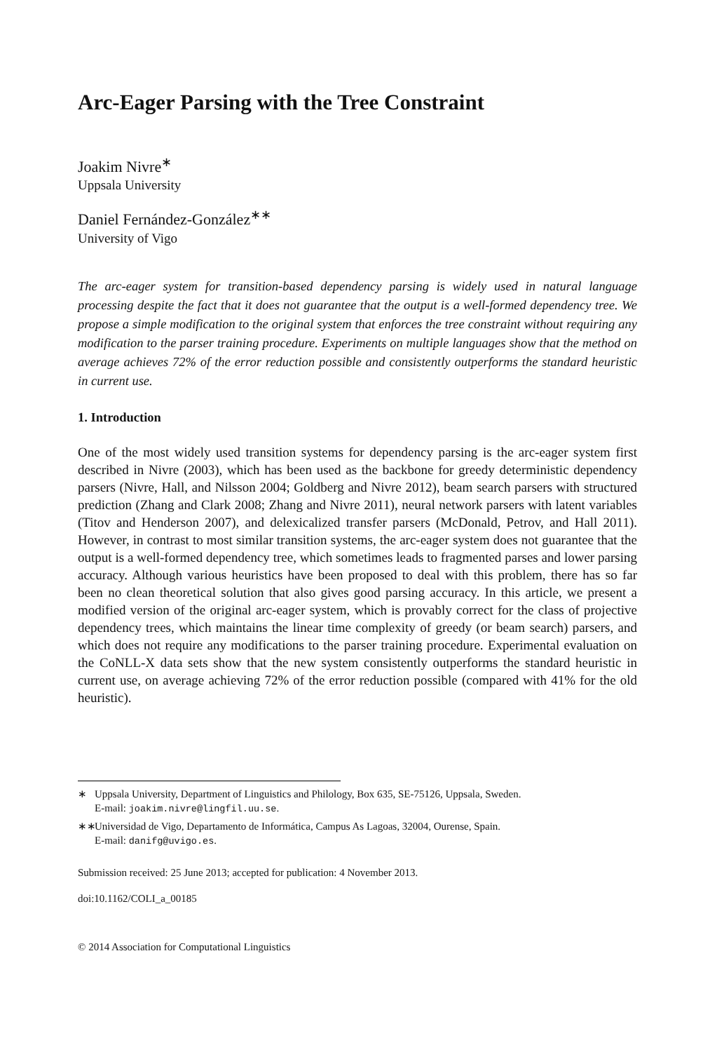Arc-Eager Parsing with the Tree Constraint
Joakim Nivre<sup>∗</sup>
Uppsala University
Daniel Fernández-González<sup>∗∗</sup>
University of Vigo
The arc-eager system for transition-based dependency parsing is widely used in natural language processing despite the fact that it does not guarantee that the output is a well-formed dependency tree. We propose a simple modification to the original system that enforces the tree constraint without requiring any modification to the parser training procedure. Experiments on multiple languages show that the method on average achieves 72% of the error reduction possible and consistently outperforms the standard heuristic in current use.
1. Introduction
One of the most widely used transition systems for dependency parsing is the arc-eager system first described in Nivre (2003), which has been used as the backbone for greedy deterministic dependency parsers (Nivre, Hall, and Nilsson 2004; Goldberg and Nivre 2012), beam search parsers with structured prediction (Zhang and Clark 2008; Zhang and Nivre 2011), neural network parsers with latent variables (Titov and Henderson 2007), and delexicalized transfer parsers (McDonald, Petrov, and Hall 2011). However, in contrast to most similar transition systems, the arc-eager system does not guarantee that the output is a well-formed dependency tree, which sometimes leads to fragmented parses and lower parsing accuracy. Although various heuristics have been proposed to deal with this problem, there has so far been no clean theoretical solution that also gives good parsing accuracy. In this article, we present a modified version of the original arc-eager system, which is provably correct for the class of projective dependency trees, which maintains the linear time complexity of greedy (or beam search) parsers, and which does not require any modifications to the parser training procedure. Experimental evaluation on the CoNLL-X data sets show that the new system consistently outperforms the standard heuristic in current use, on average achieving 72% of the error reduction possible (compared with 41% for the old heuristic).
∗ Uppsala University, Department of Linguistics and Philology, Box 635, SE-75126, Uppsala, Sweden.
E-mail: joakim.nivre@lingfil.uu.se.
∗∗ Universidad de Vigo, Departamento de Informática, Campus As Lagoas, 32004, Ourense, Spain.
E-mail: danifg@uvigo.es.
Submission received: 25 June 2013; accepted for publication: 4 November 2013.
doi:10.1162/COLI_a_00185
© 2014 Association for Computational Linguistics